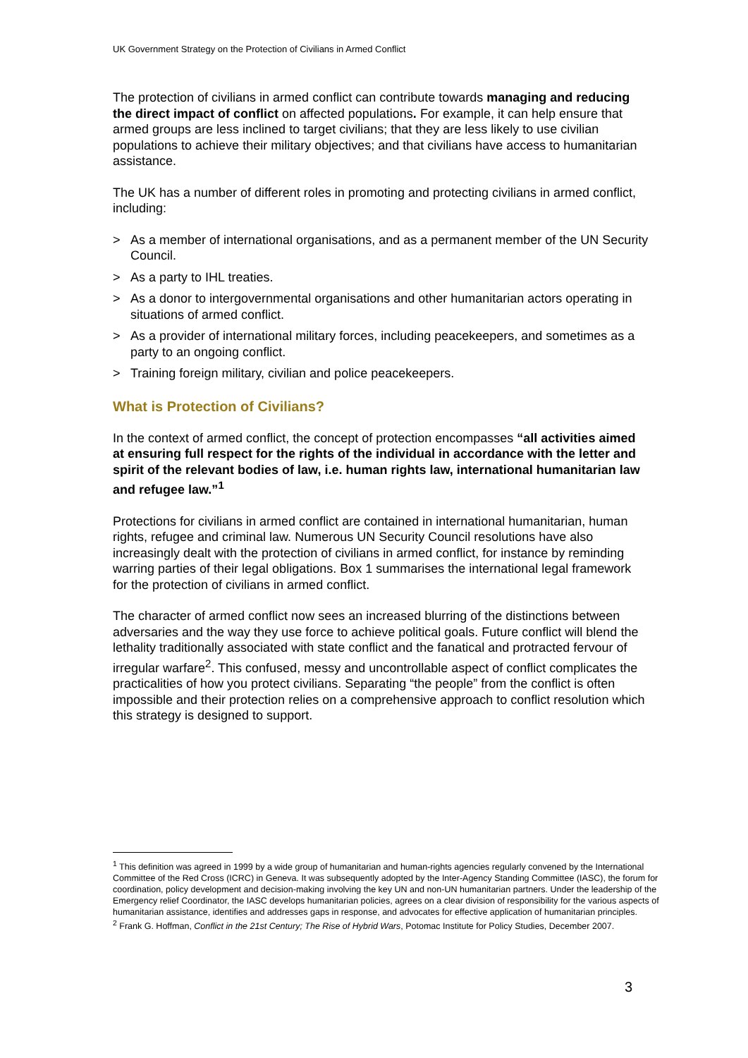UK Government Strategy on the Protection of Civilians in Armed Conflict
The protection of civilians in armed conflict can contribute towards managing and reducing the direct impact of conflict on affected populations. For example, it can help ensure that armed groups are less inclined to target civilians; that they are less likely to use civilian populations to achieve their military objectives; and that civilians have access to humanitarian assistance.
The UK has a number of different roles in promoting and protecting civilians in armed conflict, including:
> As a member of international organisations, and as a permanent member of the UN Security Council.
> As a party to IHL treaties.
> As a donor to intergovernmental organisations and other humanitarian actors operating in situations of armed conflict.
> As a provider of international military forces, including peacekeepers, and sometimes as a party to an ongoing conflict.
> Training foreign military, civilian and police peacekeepers.
What is Protection of Civilians?
In the context of armed conflict, the concept of protection encompasses “all activities aimed at ensuring full respect for the rights of the individual in accordance with the letter and spirit of the relevant bodies of law, i.e. human rights law, international humanitarian law and refugee law.”<sup>1</sup>
Protections for civilians in armed conflict are contained in international humanitarian, human rights, refugee and criminal law. Numerous UN Security Council resolutions have also increasingly dealt with the protection of civilians in armed conflict, for instance by reminding warring parties of their legal obligations. Box 1 summarises the international legal framework for the protection of civilians in armed conflict.
The character of armed conflict now sees an increased blurring of the distinctions between adversaries and the way they use force to achieve political goals. Future conflict will blend the lethality traditionally associated with state conflict and the fanatical and protracted fervour of irregular warfare<sup>2</sup>. This confused, messy and uncontrollable aspect of conflict complicates the practicalities of how you protect civilians. Separating “the people” from the conflict is often impossible and their protection relies on a comprehensive approach to conflict resolution which this strategy is designed to support.
<sup>1</sup> This definition was agreed in 1999 by a wide group of humanitarian and human-rights agencies regularly convened by the International Committee of the Red Cross (ICRC) in Geneva. It was subsequently adopted by the Inter-Agency Standing Committee (IASC), the forum for coordination, policy development and decision-making involving the key UN and non-UN humanitarian partners. Under the leadership of the Emergency relief Coordinator, the IASC develops humanitarian policies, agrees on a clear division of responsibility for the various aspects of humanitarian assistance, identifies and addresses gaps in response, and advocates for effective application of humanitarian principles.
<sup>2</sup> Frank G. Hoffman, Conflict in the 21st Century; The Rise of Hybrid Wars, Potomac Institute for Policy Studies, December 2007.
3